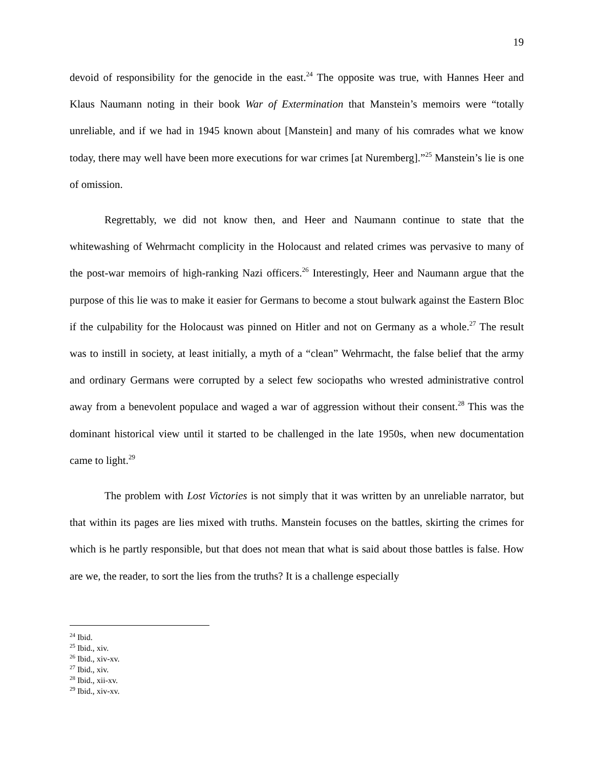19
devoid of responsibility for the genocide in the east.<sup>24</sup> The opposite was true, with Hannes Heer and Klaus Naumann noting in their book War of Extermination that Manstein’s memoirs were “totally unreliable, and if we had in 1945 known about [Manstein] and many of his comrades what we know today, there may well have been more executions for war crimes [at Nuremberg].”<sup>25</sup> Manstein’s lie is one of omission.
Regrettably, we did not know then, and Heer and Naumann continue to state that the whitewashing of Wehrmacht complicity in the Holocaust and related crimes was pervasive to many of the post-war memoirs of high-ranking Nazi officers.<sup>26</sup> Interestingly, Heer and Naumann argue that the purpose of this lie was to make it easier for Germans to become a stout bulwark against the Eastern Bloc if the culpability for the Holocaust was pinned on Hitler and not on Germany as a whole.<sup>27</sup> The result was to instill in society, at least initially, a myth of a “clean” Wehrmacht, the false belief that the army and ordinary Germans were corrupted by a select few sociopaths who wrested administrative control away from a benevolent populace and waged a war of aggression without their consent.<sup>28</sup> This was the dominant historical view until it started to be challenged in the late 1950s, when new documentation came to light.<sup>29</sup>
The problem with Lost Victories is not simply that it was written by an unreliable narrator, but that within its pages are lies mixed with truths. Manstein focuses on the battles, skirting the crimes for which is he partly responsible, but that does not mean that what is said about those battles is false. How are we, the reader, to sort the lies from the truths? It is a challenge especially
<sup>24</sup> Ibid.
<sup>25</sup> Ibid., xiv.
<sup>26</sup> Ibid., xiv-xv.
<sup>27</sup> Ibid., xiv.
<sup>28</sup> Ibid., xii-xv.
<sup>29</sup> Ibid., xiv-xv.